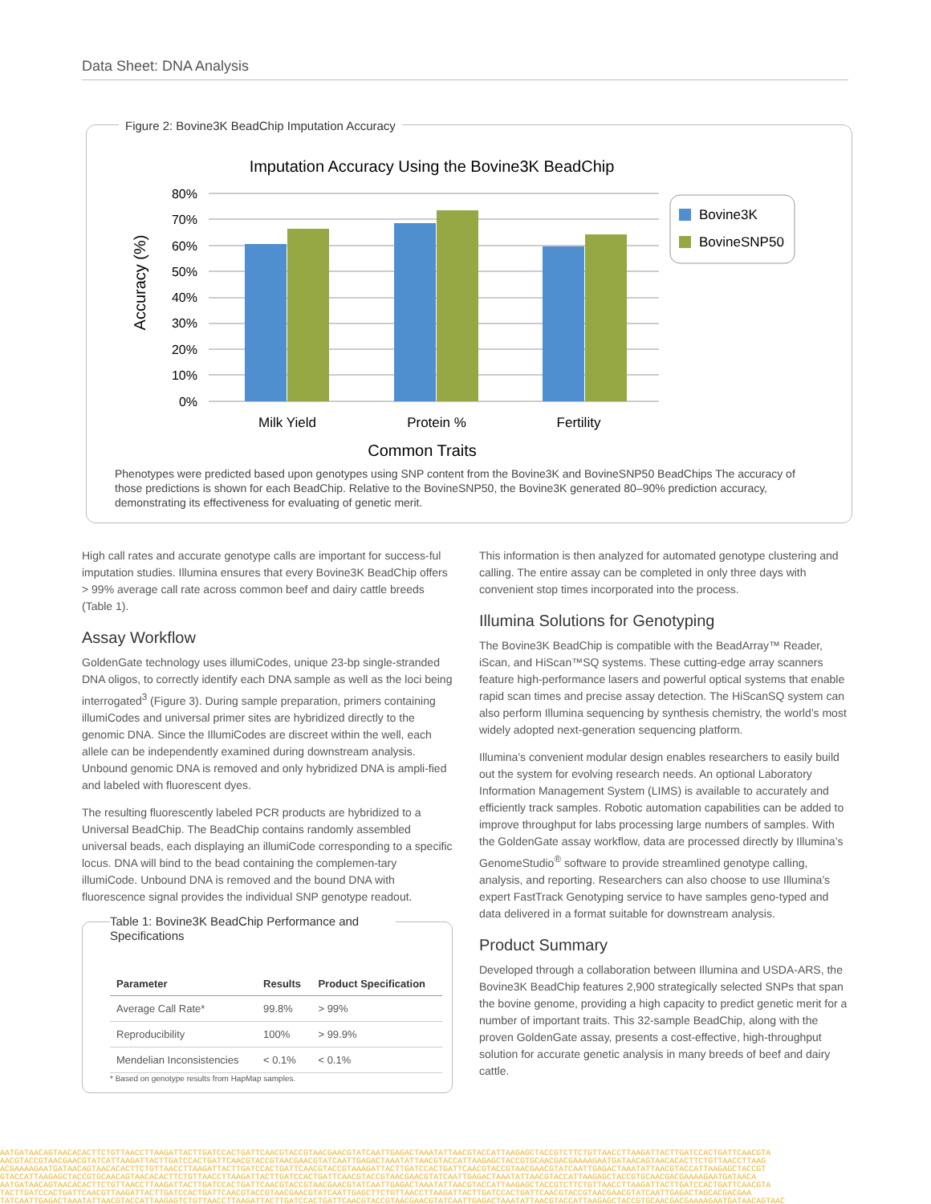Data Sheet: DNA Analysis
Figure 2: Bovine3K BeadChip Imputation Accuracy
Imputation Accuracy Using the Bovine3K BeadChip
80%
70%
60%
50%
40%
30%
20%
10%
0%
Milk Yield
Protein %
Fertility
Common Traits
Accuracy (%)
Bovine3K
BovineSNP50
Phenotypes were predicted based upon genotypes using SNP content from the Bovine3K and BovineSNP50 BeadChips The accuracy of those predictions is shown for each BeadChip. Relative to the BovineSNP50, the Bovine3K generated 80–90% prediction accuracy, demonstrating its effectiveness for evaluating of genetic merit.
High call rates and accurate genotype calls are important for success-ful imputation studies. Illumina ensures that every Bovine3K BeadChip offers > 99% average call rate across common beef and dairy cattle breeds (Table 1).
Assay Workflow
GoldenGate technology uses illumiCodes, unique 23-bp single-stranded DNA oligos, to correctly identify each DNA sample as well as the loci being interrogated<sup>3</sup> (Figure 3). During sample preparation, primers containing illumiCodes and universal primer sites are hybridized directly to the genomic DNA. Since the IllumiCodes are discreet within the well, each allele can be independently examined during downstream analysis. Unbound genomic DNA is removed and only hybridized DNA is ampli-fied and labeled with fluorescent dyes.
The resulting fluorescently labeled PCR products are hybridized to a Universal BeadChip. The BeadChip contains randomly assembled universal beads, each displaying an illumiCode corresponding to a specific locus. DNA will bind to the bead containing the complemen-tary illumiCode. Unbound DNA is removed and the bound DNA with fluorescence signal provides the individual SNP genotype readout.
Table 1: Bovine3K BeadChip Performance and Specifications
| Parameter | Results | Product Specification |
| --- | --- | --- |
| Average Call Rate* | 99.8% | > 99% |
| Reproducibility | 100% | > 99.9% |
| Mendelian Inconsistencies | < 0.1% | < 0.1% |
* Based on genotype results from HapMap samples.
This information is then analyzed for automated genotype clustering and calling. The entire assay can be completed in only three days with convenient stop times incorporated into the process.
Illumina Solutions for Genotyping
The Bovine3K BeadChip is compatible with the BeadArray™ Reader, iScan, and HiScan™SQ systems. These cutting-edge array scanners feature high-performance lasers and powerful optical systems that enable rapid scan times and precise assay detection. The HiScanSQ system can also perform Illumina sequencing by synthesis chemistry, the world’s most widely adopted next-generation sequencing platform.
Illumina’s convenient modular design enables researchers to easily build out the system for evolving research needs. An optional Laboratory Information Management System (LIMS) is available to accurately and efficiently track samples. Robotic automation capabilities can be added to improve throughput for labs processing large numbers of samples. With the GoldenGate assay workflow, data are processed directly by Illumina’s GenomeStudio<sup>®</sup> software to provide streamlined genotype calling, analysis, and reporting. Researchers can also choose to use Illumina’s expert FastTrack Genotyping service to have samples geno-typed and data delivered in a format suitable for downstream analysis.
Product Summary
Developed through a collaboration between Illumina and USDA-ARS, the Bovine3K BeadChip features 2,900 strategically selected SNPs that span the bovine genome, providing a high capacity to predict genetic merit for a number of important traits. This 32-sample BeadChip, along with the proven GoldenGate assay, presents a cost-effective, high-throughput solution for accurate genetic analysis in many breeds of beef and dairy cattle.
AATGATAACAGTAACACACTTCTGTTAACCTTAAGATTACTTGATCCACTGATTCAACGTACCGTAACGAACGTATCAATTGAGACTAAATATTAACGTACCATTAAGAGCTACCGTCTTCTGTTAACCTTAAGATTACTTGATCCACTGATTCAACGTA
AACGTACCGTAACGAACGTATCATTAAGATTACTTGATCCACTGATTCAACGTACCGTAACGAACGTATCAATTGAGACTAAATATTAACGTACCATTAAGAGCTACCGTGCAACGACGAAAAGAATGATAACAGTAACACACTTCTGTTAACCTTAAG
ACGAAAAGAATGATAACAGTAACACACTTCTGTTAACCTTAAGATTACTTGATCCACTGATTCAACGTACCGTAAAGATTACTTGATCCACTGATTCAACGTACCGTAACGAACGTATCAATTGAGACTAAATATTAACGTACCATTAAGAGCTACCGT
GTACCATTAAGAGCTACCGTGCAACAGTAACACACTTCTGTTAACCTTAAGATTACTTGATCCACTGATTCAACGTACCGTAACGAACGTATCAATTGAGACTAAATATTAACGTACCATTAAGAGCTACCGTGCAACGACGAAAAGAATGATAACA
AATGATAACAGTAACACACTTCTGTTAACCTTAAGATTACTTGATCCACTGATTCAACGTACCGTAACGAACGTATCAATTGAGACTAAATATTAACGTACCATTAAGAGCTACCGTCTTCTGTTAACCTTAAGATTACTTGATCCACTGATTCAACGTA
TACTTGATCCACTGATTCAACGTTAAGATTACTTGATCCACTGATTCAACGTACCGTAACGAACGTATCAATTGAGCTTCTGTTAACCTTAAGATTACTTGATCCACTGATTCAACGTACCGTAACGAACGTATCAATTGAGACTAGCACGACGAA
TATCAATTGAGACTAAATATTAACGTACCATTAAGAGTCTGTTAACCTTAAGATTACTTGATCCACTGATTCAACGTACCGTAACGAACGTATCAATTGAGACTAAATATTAACGTACCATTAAGAGCTACCGTGCAACGACGAAAAGAATGATAACAGTAAC